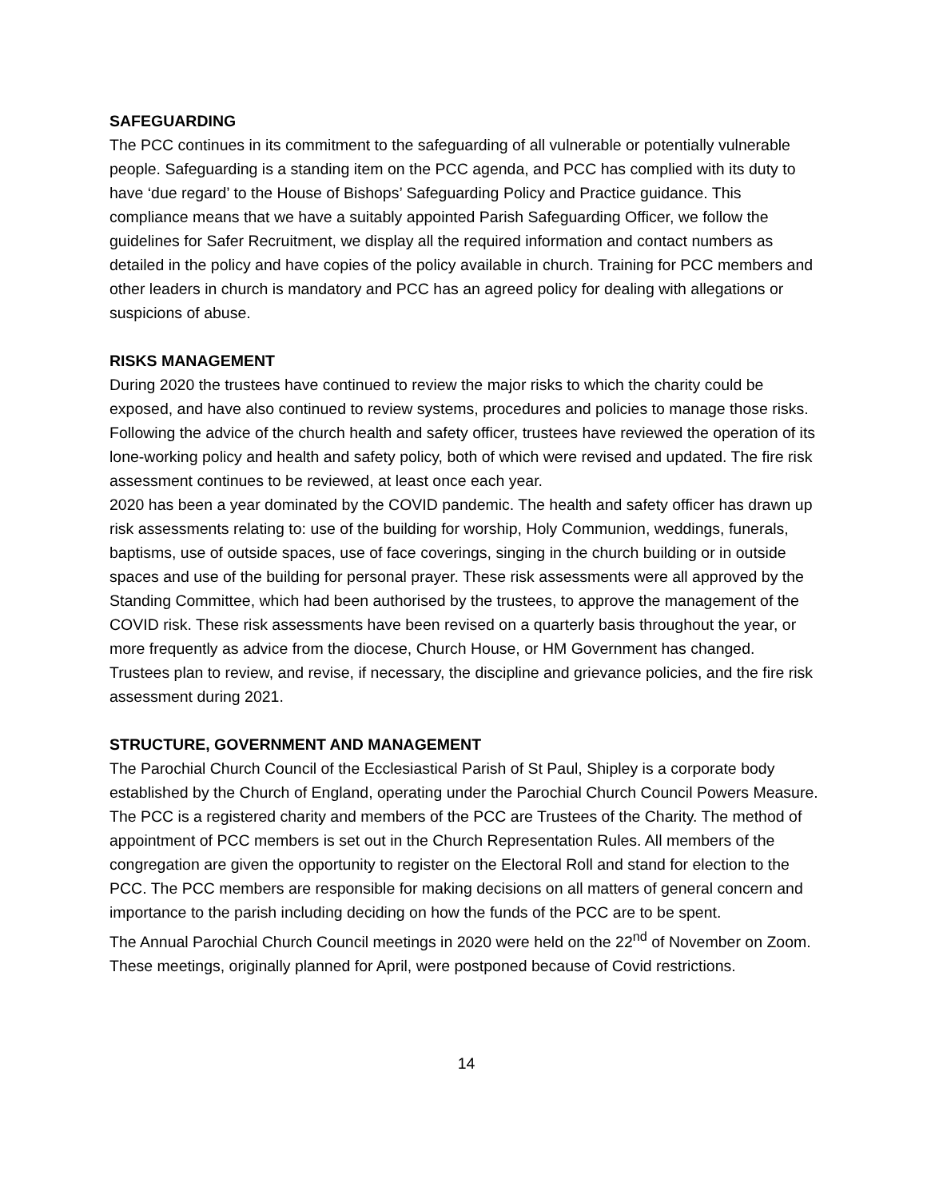SAFEGUARDING
The PCC continues in its commitment to the safeguarding of all vulnerable or potentially vulnerable people. Safeguarding is a standing item on the PCC agenda, and PCC has complied with its duty to have ‘due regard’ to the House of Bishops’ Safeguarding Policy and Practice guidance. This compliance means that we have a suitably appointed Parish Safeguarding Officer, we follow the guidelines for Safer Recruitment, we display all the required information and contact numbers as detailed in the policy and have copies of the policy available in church. Training for PCC members and other leaders in church is mandatory and PCC has an agreed policy for dealing with allegations or suspicions of abuse.
RISKS MANAGEMENT
During 2020 the trustees have continued to review the major risks to which the charity could be exposed, and have also continued to review systems, procedures and policies to manage those risks.
Following the advice of the church health and safety officer, trustees have reviewed the operation of its lone-working policy and health and safety policy, both of which were revised and updated. The fire risk assessment continues to be reviewed, at least once each year.
2020 has been a year dominated by the COVID pandemic. The health and safety officer has drawn up risk assessments relating to: use of the building for worship, Holy Communion, weddings, funerals, baptisms, use of outside spaces, use of face coverings, singing in the church building or in outside spaces and use of the building for personal prayer. These risk assessments were all approved by the Standing Committee, which had been authorised by the trustees, to approve the management of the COVID risk. These risk assessments have been revised on a quarterly basis throughout the year, or more frequently as advice from the diocese, Church House, or HM Government has changed.
Trustees plan to review, and revise, if necessary, the discipline and grievance policies, and the fire risk assessment during 2021.
STRUCTURE, GOVERNMENT AND MANAGEMENT
The Parochial Church Council of the Ecclesiastical Parish of St Paul, Shipley is a corporate body established by the Church of England, operating under the Parochial Church Council Powers Measure. The PCC is a registered charity and members of the PCC are Trustees of the Charity. The method of appointment of PCC members is set out in the Church Representation Rules. All members of the congregation are given the opportunity to register on the Electoral Roll and stand for election to the PCC. The PCC members are responsible for making decisions on all matters of general concern and importance to the parish including deciding on how the funds of the PCC are to be spent.
The Annual Parochial Church Council meetings in 2020 were held on the 22<sup>nd</sup> of November on Zoom. These meetings, originally planned for April, were postponed because of Covid restrictions.
14